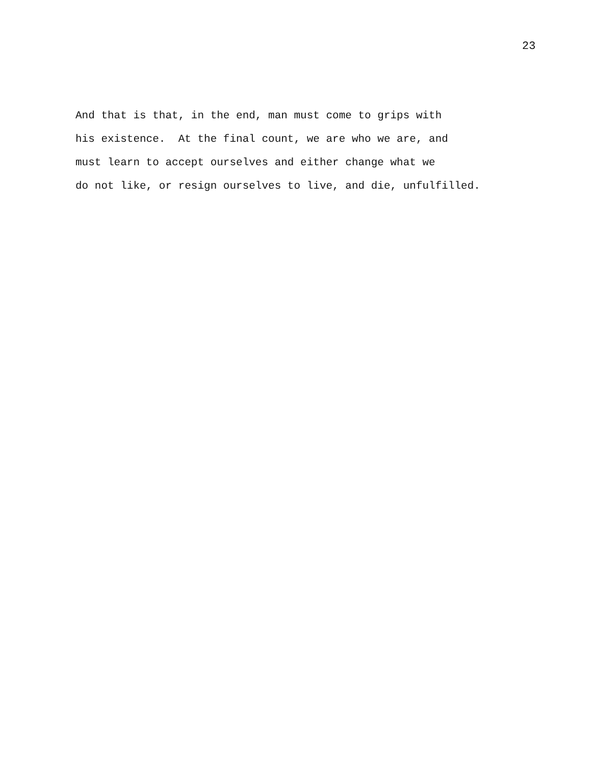23
And that is that, in the end, man must come to grips with his existence. At the final count, we are who we are, and must learn to accept ourselves and either change what we do not like, or resign ourselves to live, and die, unfulfilled.